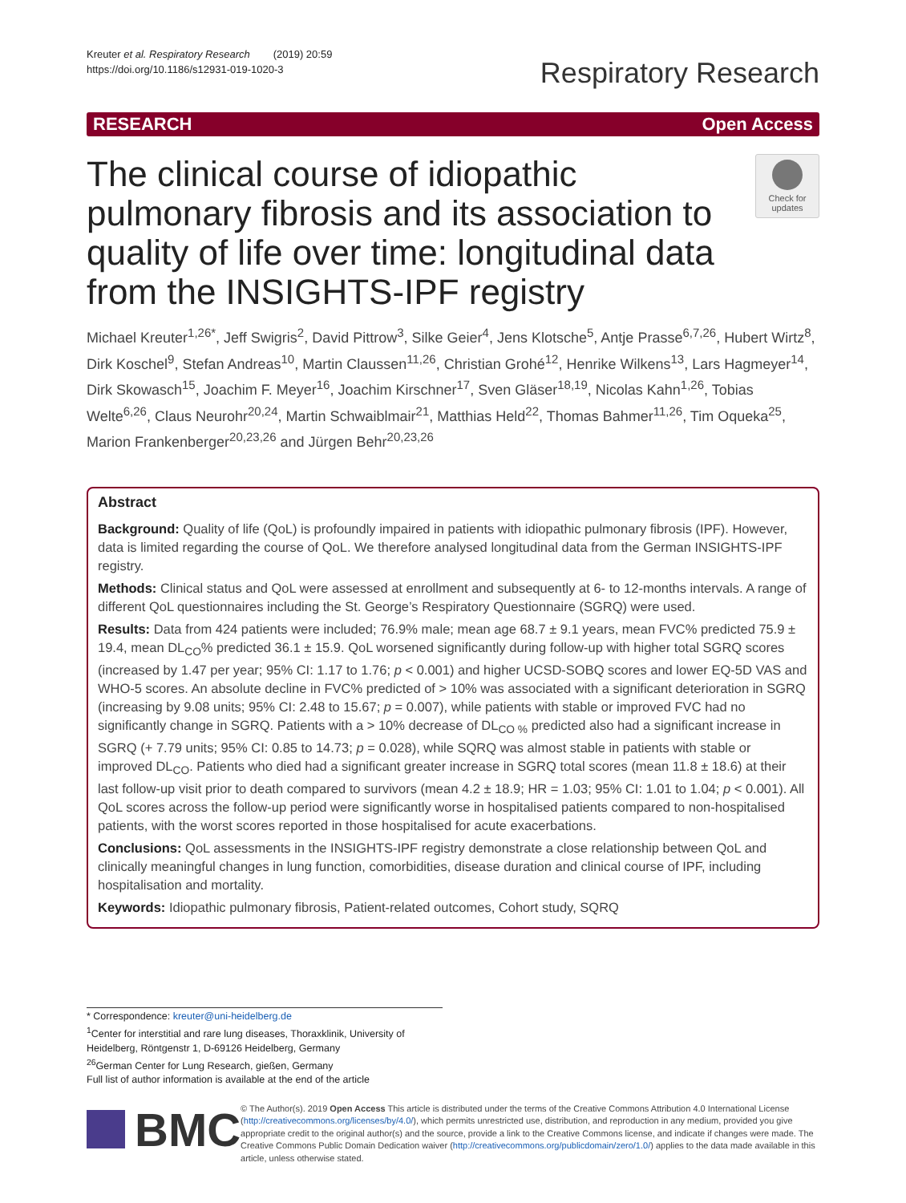Kreuter et al. Respiratory Research (2019) 20:59
https://doi.org/10.1186/s12931-019-1020-3
Respiratory Research
RESEARCH Open Access
The clinical course of idiopathic pulmonary fibrosis and its association to quality of life over time: longitudinal data from the INSIGHTS-IPF registry
Check for updates
Michael Kreuter<sup>1,26*</sup>, Jeff Swigris<sup>2</sup>, David Pittrow<sup>3</sup>, Silke Geier<sup>4</sup>, Jens Klotsche<sup>5</sup>, Antje Prasse<sup>6,7,26</sup>, Hubert Wirtz<sup>8</sup>, Dirk Koschel<sup>9</sup>, Stefan Andreas<sup>10</sup>, Martin Claussen<sup>11,26</sup>, Christian Grohé<sup>12</sup>, Henrike Wilkens<sup>13</sup>, Lars Hagmeyer<sup>14</sup>, Dirk Skowasch<sup>15</sup>, Joachim F. Meyer<sup>16</sup>, Joachim Kirschner<sup>17</sup>, Sven Gläser<sup>18,19</sup>, Nicolas Kahn<sup>1,26</sup>, Tobias Welte<sup>6,26</sup>, Claus Neurohr<sup>20,24</sup>, Martin Schwaiblmair<sup>21</sup>, Matthias Held<sup>22</sup>, Thomas Bahmer<sup>11,26</sup>, Tim Oqueka<sup>25</sup>, Marion Frankenberger<sup>20,23,26</sup> and Jürgen Behr<sup>20,23,26</sup>
Abstract
Background: Quality of life (QoL) is profoundly impaired in patients with idiopathic pulmonary fibrosis (IPF). However, data is limited regarding the course of QoL. We therefore analysed longitudinal data from the German INSIGHTS-IPF registry.
Methods: Clinical status and QoL were assessed at enrollment and subsequently at 6- to 12-months intervals. A range of different QoL questionnaires including the St. George’s Respiratory Questionnaire (SGRQ) were used.
Results: Data from 424 patients were included; 76.9% male; mean age 68.7 ± 9.1 years, mean FVC% predicted 75.9 ± 19.4, mean DL<sub>CO</sub>% predicted 36.1 ± 15.9. QoL worsened significantly during follow-up with higher total SGRQ scores (increased by 1.47 per year; 95% CI: 1.17 to 1.76; p < 0.001) and higher UCSD-SOBQ scores and lower EQ-5D VAS and WHO-5 scores. An absolute decline in FVC% predicted of > 10% was associated with a significant deterioration in SGRQ (increasing by 9.08 units; 95% CI: 2.48 to 15.67; p = 0.007), while patients with stable or improved FVC had no significantly change in SGRQ. Patients with a > 10% decrease of DL<sub>CO %</sub> predicted also had a significant increase in SGRQ (+ 7.79 units; 95% CI: 0.85 to 14.73; p = 0.028), while SQRQ was almost stable in patients with stable or improved DL<sub>CO</sub>. Patients who died had a significant greater increase in SGRQ total scores (mean 11.8 ± 18.6) at their last follow-up visit prior to death compared to survivors (mean 4.2 ± 18.9; HR = 1.03; 95% CI: 1.01 to 1.04; p < 0.001). All QoL scores across the follow-up period were significantly worse in hospitalised patients compared to non-hospitalised patients, with the worst scores reported in those hospitalised for acute exacerbations.
Conclusions: QoL assessments in the INSIGHTS-IPF registry demonstrate a close relationship between QoL and clinically meaningful changes in lung function, comorbidities, disease duration and clinical course of IPF, including hospitalisation and mortality.
Keywords: Idiopathic pulmonary fibrosis, Patient-related outcomes, Cohort study, SQRQ
* Correspondence: kreuter@uni-heidelberg.de
<sup>1</sup> Center for interstitial and rare lung diseases, Thoraxklinik, University of Heidelberg, Röntgenstr 1, D-69126 Heidelberg, Germany
<sup>26</sup> German Center for Lung Research, gießen, Germany
Full list of author information is available at the end of the article
BMC
© The Author(s). 2019 Open Access This article is distributed under the terms of the Creative Commons Attribution 4.0 International License (http://creativecommons.org/licenses/by/4.0/), which permits unrestricted use, distribution, and reproduction in any medium, provided you give appropriate credit to the original author(s) and the source, provide a link to the Creative Commons license, and indicate if changes were made. The Creative Commons Public Domain Dedication waiver (http://creativecommons.org/publicdomain/zero/1.0/) applies to the data made available in this article, unless otherwise stated.